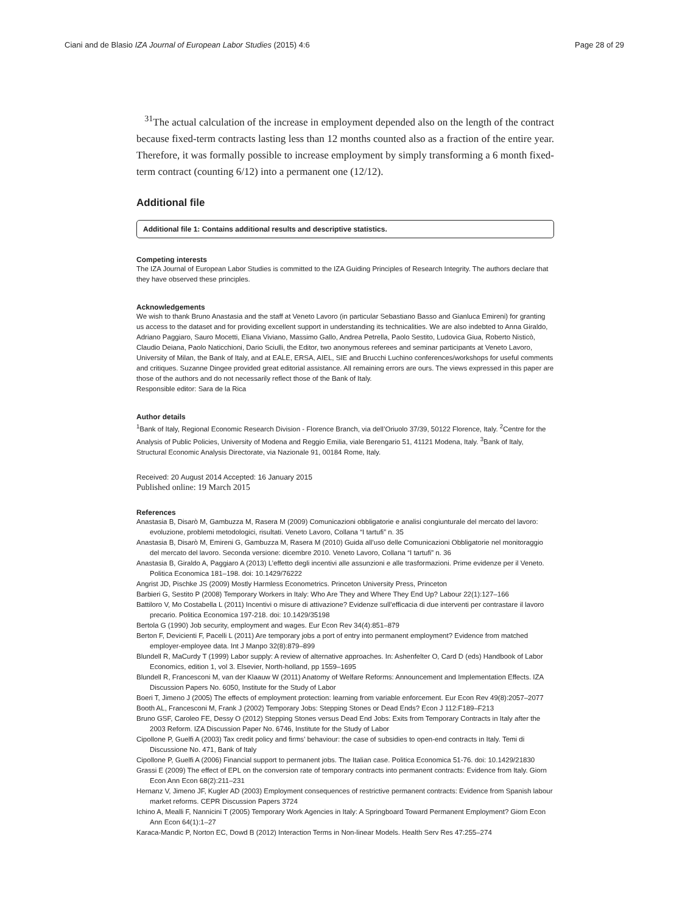Ciani and de Blasio IZA Journal of European Labor Studies (2015) 4:6 Page 28 of 29
<sup>31</sup> The actual calculation of the increase in employment depended also on the length of the contract because fixed-term contracts lasting less than 12 months counted also as a fraction of the entire year. Therefore, it was formally possible to increase employment by simply transforming a 6 month fixed-term contract (counting 6/12) into a permanent one (12/12).
Additional file
Additional file 1: Contains additional results and descriptive statistics.
Competing interests
The IZA Journal of European Labor Studies is committed to the IZA Guiding Principles of Research Integrity. The authors declare that they have observed these principles.
Acknowledgements
We wish to thank Bruno Anastasia and the staff at Veneto Lavoro (in particular Sebastiano Basso and Gianluca Emireni) for granting us access to the dataset and for providing excellent support in understanding its technicalities. We are also indebted to Anna Giraldo, Adriano Paggiaro, Sauro Mocetti, Eliana Viviano, Massimo Gallo, Andrea Petrella, Paolo Sestito, Ludovica Giua, Roberto Nisticò, Claudio Deiana, Paolo Naticchioni, Dario Sciulli, the Editor, two anonymous referees and seminar participants at Veneto Lavoro, University of Milan, the Bank of Italy, and at EALE, ERSA, AIEL, SIE and Brucchi Luchino conferences/workshops for useful comments and critiques. Suzanne Dingee provided great editorial assistance. All remaining errors are ours. The views expressed in this paper are those of the authors and do not necessarily reflect those of the Bank of Italy.
Responsible editor: Sara de la Rica
Author details
<sup>1</sup> Bank of Italy, Regional Economic Research Division - Florence Branch, via dell’Oriuolo 37/39, 50122 Florence, Italy. <sup>2</sup>Centre for the Analysis of Public Policies, University of Modena and Reggio Emilia, viale Berengario 51, 41121 Modena, Italy. <sup>3</sup>Bank of Italy, Structural Economic Analysis Directorate, via Nazionale 91, 00184 Rome, Italy.
Received: 20 August 2014 Accepted: 16 January 2015
Published online: 19 March 2015
References
Anastasia B, Disarò M, Gambuzza M, Rasera M (2009) Comunicazioni obbligatorie e analisi congiunturale del mercato del lavoro: evoluzione, problemi metodologici, risultati. Veneto Lavoro, Collana “I tartufi” n. 35
Anastasia B, Disarò M, Emireni G, Gambuzza M, Rasera M (2010) Guida all’uso delle Comunicazioni Obbligatorie nel monitoraggio del mercato del lavoro. Seconda versione: dicembre 2010. Veneto Lavoro, Collana “I tartufi” n. 36
Anastasia B, Giraldo A, Paggiaro A (2013) L’effetto degli incentivi alle assunzioni e alle trasformazioni. Prime evidenze per il Veneto. Politica Economica 181–198. doi: 10.1429/76222
Angrist JD, Pischke JS (2009) Mostly Harmless Econometrics. Princeton University Press, Princeton
Barbieri G, Sestito P (2008) Temporary Workers in Italy: Who Are They and Where They End Up? Labour 22(1):127–166
Battiloro V, Mo Costabella L (2011) Incentivi o misure di attivazione? Evidenze sull’efficacia di due interventi per contrastare il lavoro precario. Politica Economica 197-218. doi: 10.1429/35198
Bertola G (1990) Job security, employment and wages. Eur Econ Rev 34(4):851–879
Berton F, Devicienti F, Pacelli L (2011) Are temporary jobs a port of entry into permanent employment? Evidence from matched employer-employee data. Int J Manpo 32(8):879–899
Blundell R, MaCurdy T (1999) Labor supply: A review of alternative approaches. In: Ashenfelter O, Card D (eds) Handbook of Labor Economics, edition 1, vol 3. Elsevier, North-holland, pp 1559–1695
Blundell R, Francesconi M, van der Klaauw W (2011) Anatomy of Welfare Reforms: Announcement and Implementation Effects. IZA Discussion Papers No. 6050, Institute for the Study of Labor
Boeri T, Jimeno J (2005) The effects of employment protection: learning from variable enforcement. Eur Econ Rev 49(8):2057–2077
Booth AL, Francesconi M, Frank J (2002) Temporary Jobs: Stepping Stones or Dead Ends? Econ J 112:F189–F213
Bruno GSF, Caroleo FE, Dessy O (2012) Stepping Stones versus Dead End Jobs: Exits from Temporary Contracts in Italy after the 2003 Reform. IZA Discussion Paper No. 6746, Institute for the Study of Labor
Cipollone P, Guelfi A (2003) Tax credit policy and firms’ behaviour: the case of subsidies to open-end contracts in Italy. Temi di Discussione No. 471, Bank of Italy
Cipollone P, Guelfi A (2006) Financial support to permanent jobs. The Italian case. Politica Economica 51-76. doi: 10.1429/21830
Grassi E (2009) The effect of EPL on the conversion rate of temporary contracts into permanent contracts: Evidence from Italy. Giorn Econ Ann Econ 68(2):211–231
Hernanz V, Jimeno JF, Kugler AD (2003) Employment consequences of restrictive permanent contracts: Evidence from Spanish labour market reforms. CEPR Discussion Papers 3724
Ichino A, Mealli F, Nannicini T (2005) Temporary Work Agencies in Italy: A Springboard Toward Permanent Employment? Giorn Econ Ann Econ 64(1):1–27
Karaca-Mandic P, Norton EC, Dowd B (2012) Interaction Terms in Non-linear Models. Health Serv Res 47:255–274